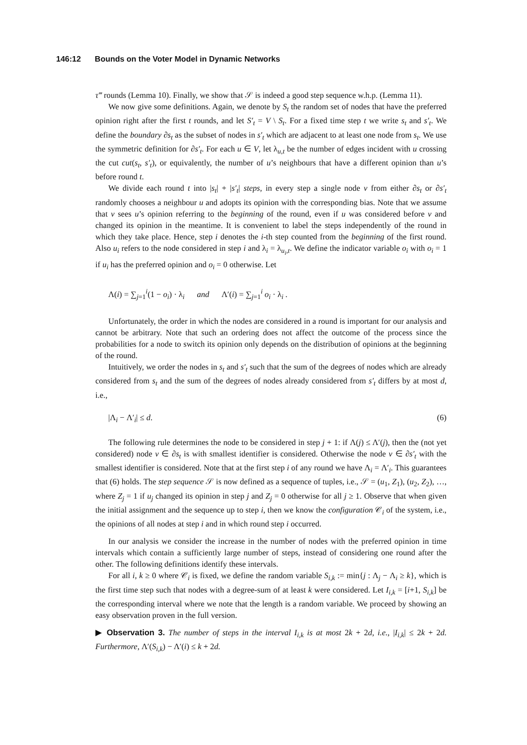146:12 Bounds on the Voter Model in Dynamic Networks
τ‴ rounds (Lemma 10). Finally, we show that 𝒮 is indeed a good step sequence w.h.p. (Lemma 11).
We now give some definitions. Again, we denote by S<sub>t</sub> the random set of nodes that have the preferred opinion right after the first t rounds, and let S′<sub>t</sub> = V \ S<sub>t</sub>. For a fixed time step t we write s<sub>t</sub> and s′<sub>t</sub>. We define the boundary ∂s<sub>t</sub> as the subset of nodes in s′<sub>t</sub> which are adjacent to at least one node from s<sub>t</sub>. We use the symmetric definition for ∂s′<sub>t</sub>. For each u ∈ V, let λ<sub>u,t</sub> be the number of edges incident with u crossing the cut cut(s<sub>t</sub>, s′<sub>t</sub>), or equivalently, the number of u’s neighbours that have a different opinion than u’s before round t.
We divide each round t into |s<sub>t</sub>| + |s′<sub>t</sub>| steps, in every step a single node v from either ∂s<sub>t</sub> or ∂s′<sub>t</sub> randomly chooses a neighbour u and adopts its opinion with the corresponding bias. Note that we assume that v sees u’s opinion referring to the beginning of the round, even if u was considered before v and changed its opinion in the meantime. It is convenient to label the steps independently of the round in which they take place. Hence, step i denotes the i-th step counted from the beginning of the first round. Also u<sub>i</sub> refers to the node considered in step i and λ<sub>i</sub> = λ<sub>u<sub>i</sub>,t</sub>. We define the indicator variable o<sub>i</sub> with o<sub>i</sub> = 1 if u<sub>i</sub> has the preferred opinion and o<sub>i</sub> = 0 otherwise. Let
Λ(i) = ∑<sub>j=1</sub><sup>i</sup>(1 − o<sub>i</sub>) · λ<sub>i</sub> and Λ′(i) = ∑<sub>j=1</sub><sup>i</sup> o<sub>i</sub> · λ<sub>i</sub> .
Unfortunately, the order in which the nodes are considered in a round is important for our analysis and cannot be arbitrary. Note that such an ordering does not affect the outcome of the process since the probabilities for a node to switch its opinion only depends on the distribution of opinions at the beginning of the round.
Intuitively, we order the nodes in s<sub>t</sub> and s′<sub>t</sub> such that the sum of the degrees of nodes which are already considered from s<sub>t</sub> and the sum of the degrees of nodes already considered from s′<sub>t</sub> differs by at most d, i.e.,
|Λ<sub>i</sub> − Λ′<sub>i</sub>| ≤ d. (6)
The following rule determines the node to be considered in step j + 1: if Λ(j) ≤ Λ′(j), then the (not yet considered) node v ∈ ∂s<sub>t</sub> is with smallest identifier is considered. Otherwise the node v ∈ ∂s′<sub>t</sub> with the smallest identifier is considered. Note that at the first step i of any round we have Λ<sub>i</sub> = Λ′<sub>i</sub>. This guarantees that (6) holds. The step sequence 𝒮 is now defined as a sequence of tuples, i.e., 𝒮 = (u<sub>1</sub>, Z<sub>1</sub>), (u<sub>2</sub>, Z<sub>2</sub>), …, where Z<sub>j</sub> = 1 if u<sub>j</sub> changed its opinion in step j and Z<sub>j</sub> = 0 otherwise for all j ≥ 1. Observe that when given the initial assignment and the sequence up to step i, then we know the configuration 𝒞<sub>i</sub> of the system, i.e., the opinions of all nodes at step i and in which round step i occurred.
In our analysis we consider the increase in the number of nodes with the preferred opinion in time intervals which contain a sufficiently large number of steps, instead of considering one round after the other. The following definitions identify these intervals.
For all i, k ≥ 0 where 𝒞<sub>i</sub> is fixed, we define the random variable S<sub>i,k</sub> := min{j : Λ<sub>j</sub> − Λ<sub>i</sub> ≥ k}, which is the first time step such that nodes with a degree-sum of at least k were considered. Let I<sub>i,k</sub> = [i+1, S<sub>i,k</sub>] be the corresponding interval where we note that the length is a random variable. We proceed by showing an easy observation proven in the full version.
▶ Observation 3. The number of steps in the interval I<sub>i,k</sub> is at most 2k + 2d, i.e., |I<sub>i,k</sub>| ≤ 2k + 2d. Furthermore, Λ′(S<sub>i,k</sub>) − Λ′(i) ≤ k + 2d.